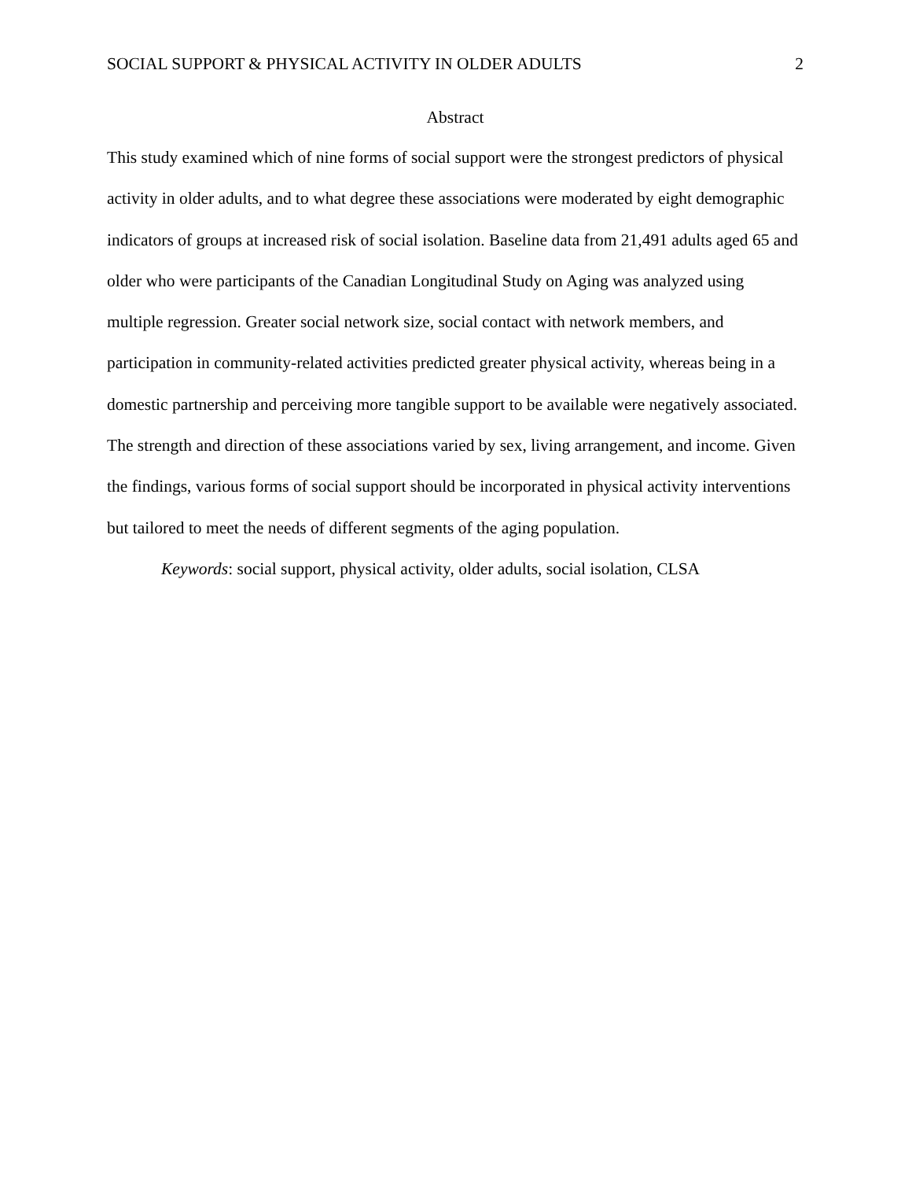SOCIAL SUPPORT & PHYSICAL ACTIVITY IN OLDER ADULTS 2
Abstract
This study examined which of nine forms of social support were the strongest predictors of physical activity in older adults, and to what degree these associations were moderated by eight demographic indicators of groups at increased risk of social isolation. Baseline data from 21,491 adults aged 65 and older who were participants of the Canadian Longitudinal Study on Aging was analyzed using multiple regression. Greater social network size, social contact with network members, and participation in community-related activities predicted greater physical activity, whereas being in a domestic partnership and perceiving more tangible support to be available were negatively associated. The strength and direction of these associations varied by sex, living arrangement, and income. Given the findings, various forms of social support should be incorporated in physical activity interventions but tailored to meet the needs of different segments of the aging population.
Keywords: social support, physical activity, older adults, social isolation, CLSA